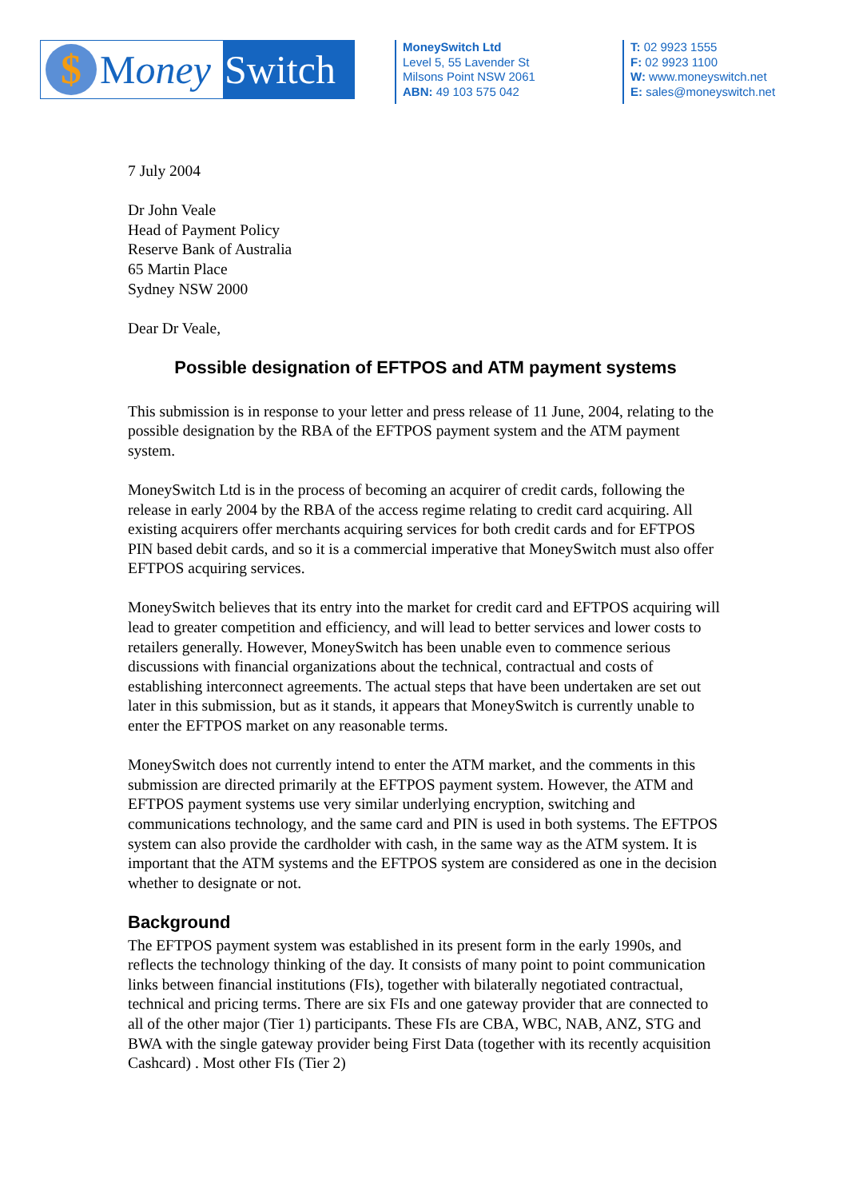$ M oney
Switch
MoneySwitch Ltd
Level 5, 55 Lavender St
Milsons Point NSW 2061
ABN: 49 103 575 042
T: 02 9923 1555
F: 02 9923 1100
W: www.moneyswitch.net
E: sales@moneyswitch.net
7 July 2004
Dr John Veale
Head of Payment Policy
Reserve Bank of Australia
65 Martin Place
Sydney NSW 2000
Dear Dr Veale,
Possible designation of EFTPOS and ATM payment systems
This submission is in response to your letter and press release of 11 June, 2004, relating to the possible designation by the RBA of the EFTPOS payment system and the ATM payment system.
MoneySwitch Ltd is in the process of becoming an acquirer of credit cards, following the release in early 2004 by the RBA of the access regime relating to credit card acquiring. All existing acquirers offer merchants acquiring services for both credit cards and for EFTPOS PIN based debit cards, and so it is a commercial imperative that MoneySwitch must also offer EFTPOS acquiring services.
MoneySwitch believes that its entry into the market for credit card and EFTPOS acquiring will lead to greater competition and efficiency, and will lead to better services and lower costs to retailers generally. However, MoneySwitch has been unable even to commence serious discussions with financial organizations about the technical, contractual and costs of establishing interconnect agreements. The actual steps that have been undertaken are set out later in this submission, but as it stands, it appears that MoneySwitch is currently unable to enter the EFTPOS market on any reasonable terms.
MoneySwitch does not currently intend to enter the ATM market, and the comments in this submission are directed primarily at the EFTPOS payment system. However, the ATM and EFTPOS payment systems use very similar underlying encryption, switching and communications technology, and the same card and PIN is used in both systems. The EFTPOS system can also provide the cardholder with cash, in the same way as the ATM system. It is important that the ATM systems and the EFTPOS system are considered as one in the decision whether to designate or not.
Background
The EFTPOS payment system was established in its present form in the early 1990s, and reflects the technology thinking of the day. It consists of many point to point communication links between financial institutions (FIs), together with bilaterally negotiated contractual, technical and pricing terms. There are six FIs and one gateway provider that are connected to all of the other major (Tier 1) participants. These FIs are CBA, WBC, NAB, ANZ, STG and BWA with the single gateway provider being First Data (together with its recently acquisition Cashcard) . Most other FIs (Tier 2)